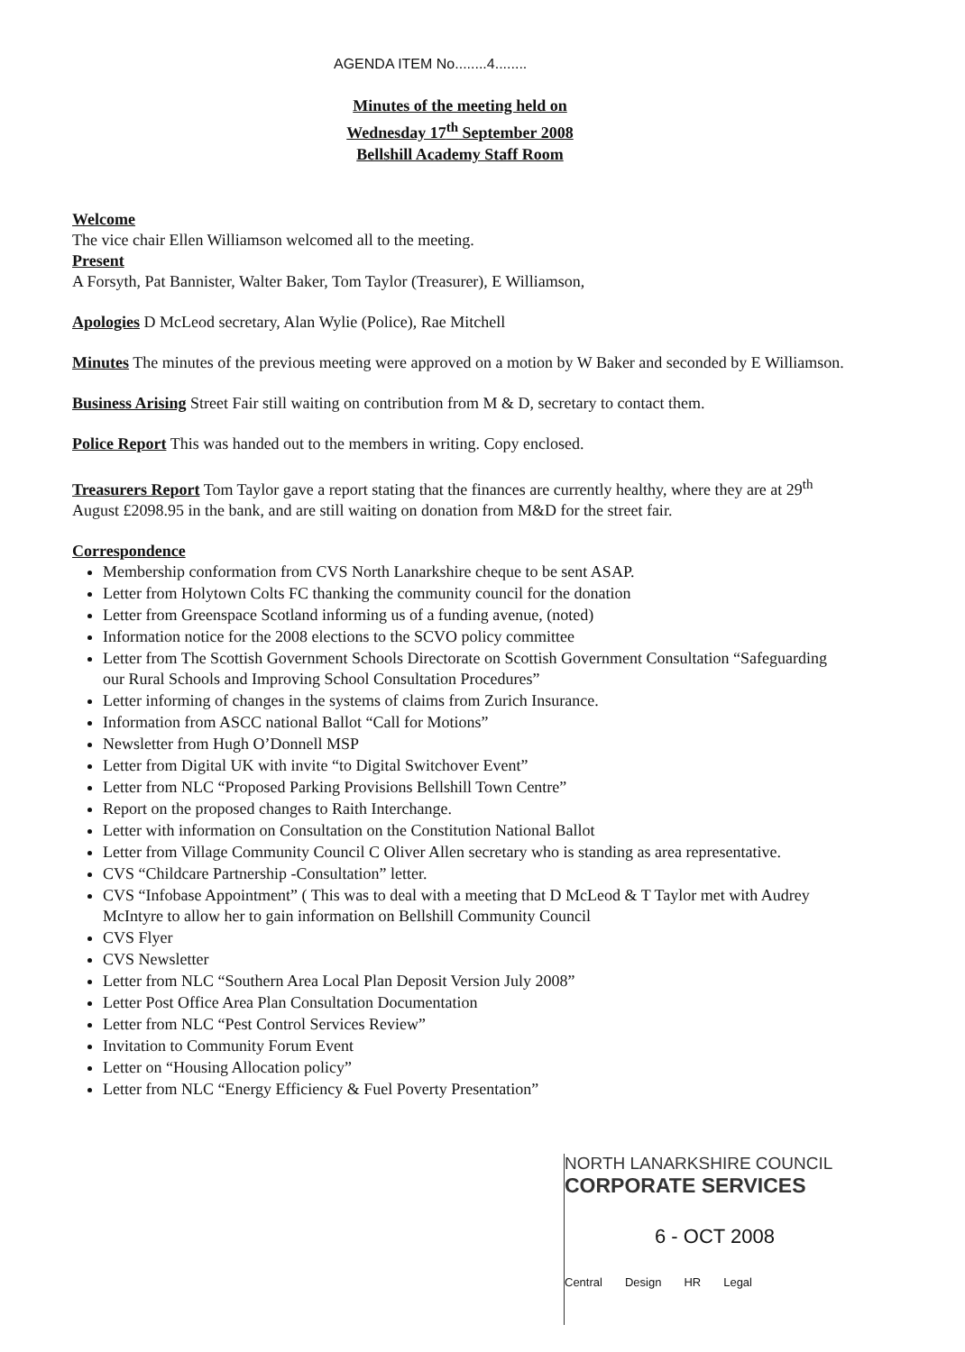AGENDA ITEM No........4........
Minutes of the meeting held on
Wednesday 17<sup>th</sup> September 2008
Bellshill Academy Staff Room
Welcome
The vice chair Ellen Williamson welcomed all to the meeting.
Present
A Forsyth, Pat Bannister, Walter Baker, Tom Taylor (Treasurer), E Williamson,
Apologies D McLeod secretary, Alan Wylie (Police), Rae Mitchell
Minutes The minutes of the previous meeting were approved on a motion by W Baker and seconded by E Williamson.
Business Arising Street Fair still waiting on contribution from M & D, secretary to contact them.
Police Report This was handed out to the members in writing. Copy enclosed.
Treasurers Report Tom Taylor gave a report stating that the finances are currently healthy, where they are at 29<sup>th</sup> August £2098.95 in the bank, and are still waiting on donation from M&D for the street fair.
Correspondence
Membership conformation from CVS North Lanarkshire cheque to be sent ASAP.
Letter from Holytown Colts FC thanking the community council for the donation
Letter from Greenspace Scotland informing us of a funding avenue, (noted)
Information notice for the 2008 elections to the SCVO policy committee
Letter from The Scottish Government Schools Directorate on Scottish Government Consultation “Safeguarding our Rural Schools and Improving School Consultation Procedures”
Letter informing of changes in the systems of claims from Zurich Insurance.
Information from ASCC national Ballot “Call for Motions”
Newsletter from Hugh O’Donnell MSP
Letter from Digital UK with invite “to Digital Switchover Event”
Letter from NLC “Proposed Parking Provisions Bellshill Town Centre”
Report on the proposed changes to Raith Interchange.
Letter with information on Consultation on the Constitution National Ballot
Letter from Village Community Council C Oliver Allen secretary who is standing as area representative.
CVS “Childcare Partnership -Consultation” letter.
CVS “Infobase Appointment” ( This was to deal with a meeting that D McLeod & T Taylor met with Audrey McIntyre to allow her to gain information on Bellshill Community Council
CVS Flyer
CVS Newsletter
Letter from NLC “Southern Area Local Plan Deposit Version July 2008”
Letter Post Office Area Plan Consultation Documentation
Letter from NLC “Pest Control Services Review”
Invitation to Community Forum Event
Letter on “Housing Allocation policy”
Letter from NLC “Energy Efficiency & Fuel Poverty Presentation”
NORTH LANARKSHIRE COUNCIL
CORPORATE SERVICES
6 - OCT 2008
Central Design HR Legal